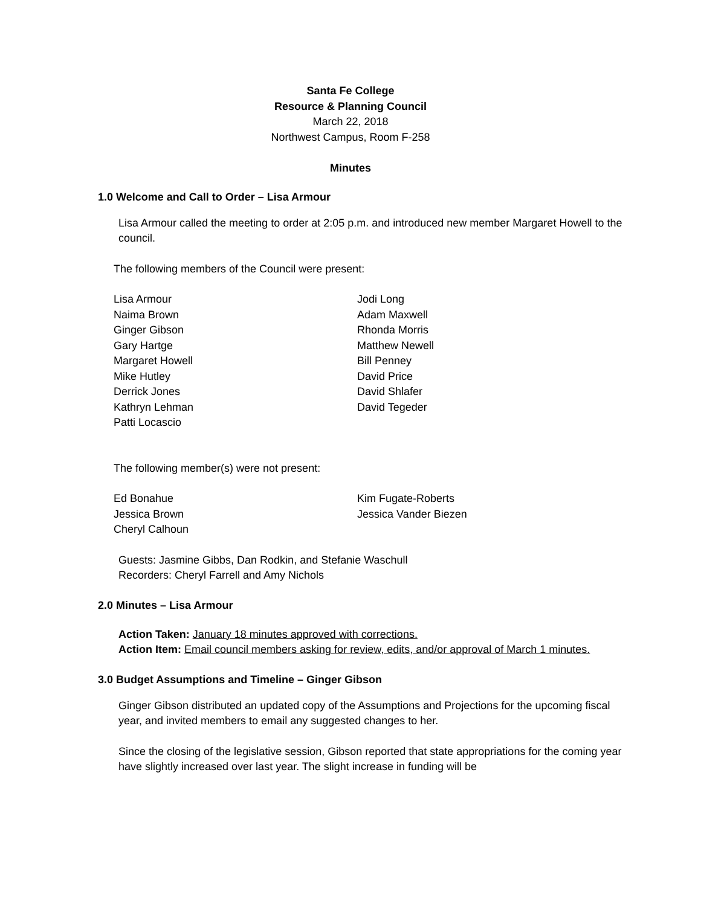Santa Fe College
Resource & Planning Council
March 22, 2018
Northwest Campus, Room F-258
Minutes
1.0 Welcome and Call to Order – Lisa Armour
Lisa Armour called the meeting to order at 2:05 p.m. and introduced new member Margaret Howell to the council.
The following members of the Council were present:
Lisa Armour
Naima Brown
Ginger Gibson
Gary Hartge
Margaret Howell
Mike Hutley
Derrick Jones
Kathryn Lehman
Patti Locascio
Jodi Long
Adam Maxwell
Rhonda Morris
Matthew Newell
Bill Penney
David Price
David Shlafer
David Tegeder
The following member(s) were not present:
Ed Bonahue
Jessica Brown
Cheryl Calhoun
Kim Fugate-Roberts
Jessica Vander Biezen
Guests: Jasmine Gibbs, Dan Rodkin, and Stefanie Waschull
Recorders: Cheryl Farrell and Amy Nichols
2.0 Minutes – Lisa Armour
Action Taken: January 18 minutes approved with corrections.
Action Item: Email council members asking for review, edits, and/or approval of March 1 minutes.
3.0 Budget Assumptions and Timeline – Ginger Gibson
Ginger Gibson distributed an updated copy of the Assumptions and Projections for the upcoming fiscal year, and invited members to email any suggested changes to her.
Since the closing of the legislative session, Gibson reported that state appropriations for the coming year have slightly increased over last year. The slight increase in funding will be